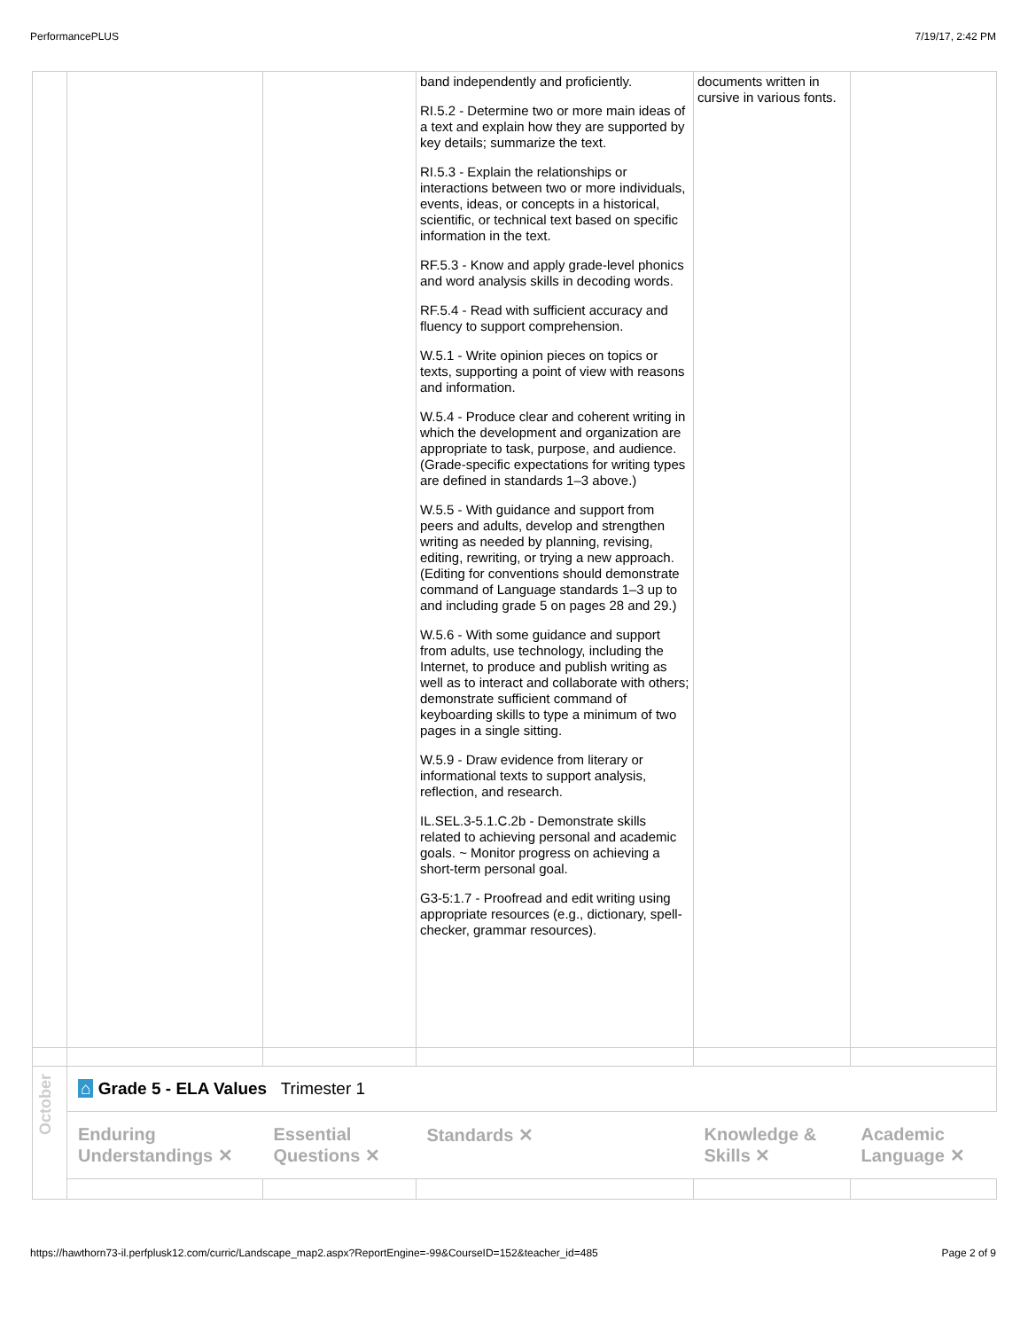PerformancePLUS 7/19/17, 2:42 PM
| | | | band independently and proficiently. RI.5.2 - Determine two or more main ideas of a text and explain how they are supported by key details; summarize the text. RI.5.3 - Explain the relationships or interactions between two or more individuals, events, ideas, or concepts in a historical, scientific, or technical text based on specific information in the text. RF.5.3 - Know and apply grade-level phonics and word analysis skills in decoding words. RF.5.4 - Read with sufficient accuracy and fluency to support comprehension. W.5.1 - Write opinion pieces on topics or texts, supporting a point of view with reasons and information. W.5.4 - Produce clear and coherent writing in which the development and organization are appropriate to task, purpose, and audience. (Grade-specific expectations for writing types are defined in standards 1–3 above.) W.5.5 - With guidance and support from peers and adults, develop and strengthen writing as needed by planning, revising, editing, rewriting, or trying a new approach. (Editing for conventions should demonstrate command of Language standards 1–3 up to and including grade 5 on pages 28 and 29.) W.5.6 - With some guidance and support from adults, use technology, including the Internet, to produce and publish writing as well as to interact and collaborate with others; demonstrate sufficient command of keyboarding skills to type a minimum of two pages in a single sitting. W.5.9 - Draw evidence from literary or informational texts to support analysis, reflection, and research. IL.SEL.3-5.1.C.2b - Demonstrate skills related to achieving personal and academic goals. ~ Monitor progress on achieving a short-term personal goal. G3-5:1.7 - Proofread and edit writing using appropriate resources (e.g., dictionary, spell-checker, grammar resources). | documents written in cursive in various fonts. | |
| October | ⌂ Grade 5 - ELA Values Trimester 1 | | | | |
| | Enduring Understandings ✕ | Essential Questions ✕ | Standards ✕ | Knowledge & Skills ✕ | Academic Language ✕ |
https://hawthorn73-il.perfplusk12.com/curric/Landscape_map2.aspx?ReportEngine=-99&CourseID=152&teacher_id=485 Page 2 of 9